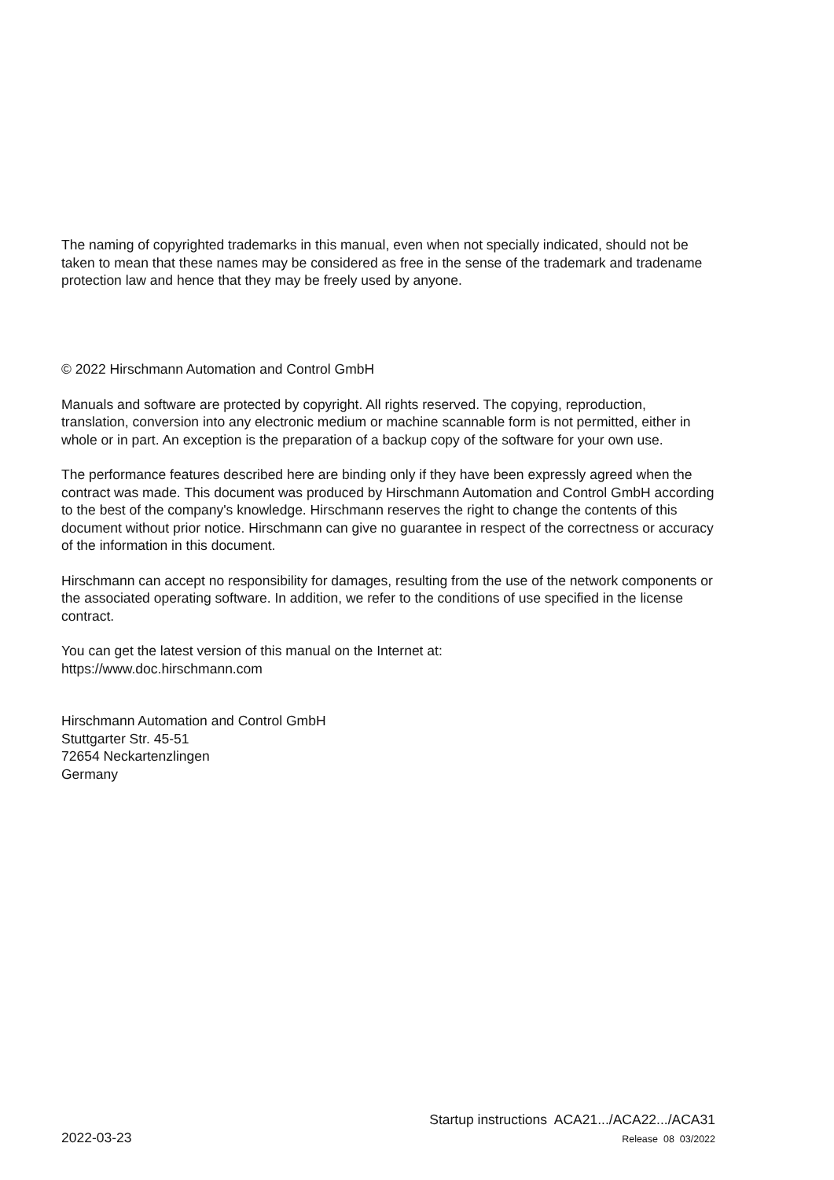The naming of copyrighted trademarks in this manual, even when not specially indicated, should not be taken to mean that these names may be considered as free in the sense of the trademark and tradename protection law and hence that they may be freely used by anyone.
© 2022 Hirschmann Automation and Control GmbH
Manuals and software are protected by copyright. All rights reserved. The copying, reproduction, translation, conversion into any electronic medium or machine scannable form is not permitted, either in whole or in part. An exception is the preparation of a backup copy of the software for your own use.
The performance features described here are binding only if they have been expressly agreed when the contract was made. This document was produced by Hirschmann Automation and Control GmbH according to the best of the company's knowledge. Hirschmann reserves the right to change the contents of this document without prior notice. Hirschmann can give no guarantee in respect of the correctness or accuracy of the information in this document.
Hirschmann can accept no responsibility for damages, resulting from the use of the network components or the associated operating software. In addition, we refer to the conditions of use specified in the license contract.
You can get the latest version of this manual on the Internet at:
https://www.doc.hirschmann.com
Hirschmann Automation and Control GmbH
Stuttgarter Str. 45-51
72654 Neckartenzlingen
Germany
2022-03-23
Startup instructions ACA21.../ACA22.../ACA31
Release 08 03/2022